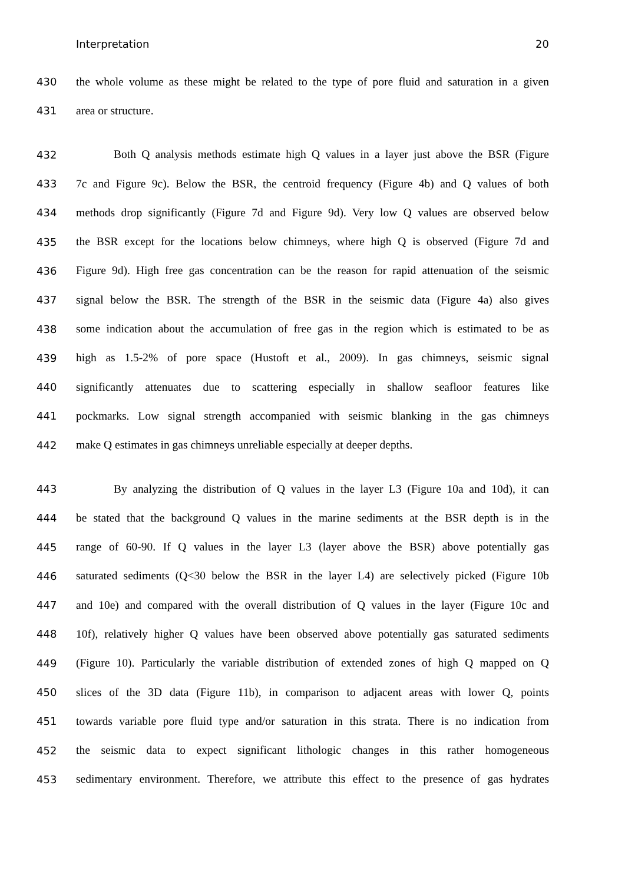Interpretation 20
430 the whole volume as these might be related to the type of pore fluid and saturation in a given
431 area or structure.
432 Both Q analysis methods estimate high Q values in a layer just above the BSR (Figure
433 7c and Figure 9c). Below the BSR, the centroid frequency (Figure 4b) and Q values of both
434 methods drop significantly (Figure 7d and Figure 9d). Very low Q values are observed below
435 the BSR except for the locations below chimneys, where high Q is observed (Figure 7d and
436 Figure 9d). High free gas concentration can be the reason for rapid attenuation of the seismic
437 signal below the BSR. The strength of the BSR in the seismic data (Figure 4a) also gives
438 some indication about the accumulation of free gas in the region which is estimated to be as
439 high as 1.5-2% of pore space (Hustoft et al., 2009). In gas chimneys, seismic signal
440 significantly attenuates due to scattering especially in shallow seafloor features like
441 pockmarks. Low signal strength accompanied with seismic blanking in the gas chimneys
442 make Q estimates in gas chimneys unreliable especially at deeper depths.
443 By analyzing the distribution of Q values in the layer L3 (Figure 10a and 10d), it can
444 be stated that the background Q values in the marine sediments at the BSR depth is in the
445 range of 60-90. If Q values in the layer L3 (layer above the BSR) above potentially gas
446 saturated sediments (Q<30 below the BSR in the layer L4) are selectively picked (Figure 10b
447 and 10e) and compared with the overall distribution of Q values in the layer (Figure 10c and
448 10f), relatively higher Q values have been observed above potentially gas saturated sediments
449 (Figure 10). Particularly the variable distribution of extended zones of high Q mapped on Q
450 slices of the 3D data (Figure 11b), in comparison to adjacent areas with lower Q, points
451 towards variable pore fluid type and/or saturation in this strata. There is no indication from
452 the seismic data to expect significant lithologic changes in this rather homogeneous
453 sedimentary environment. Therefore, we attribute this effect to the presence of gas hydrates